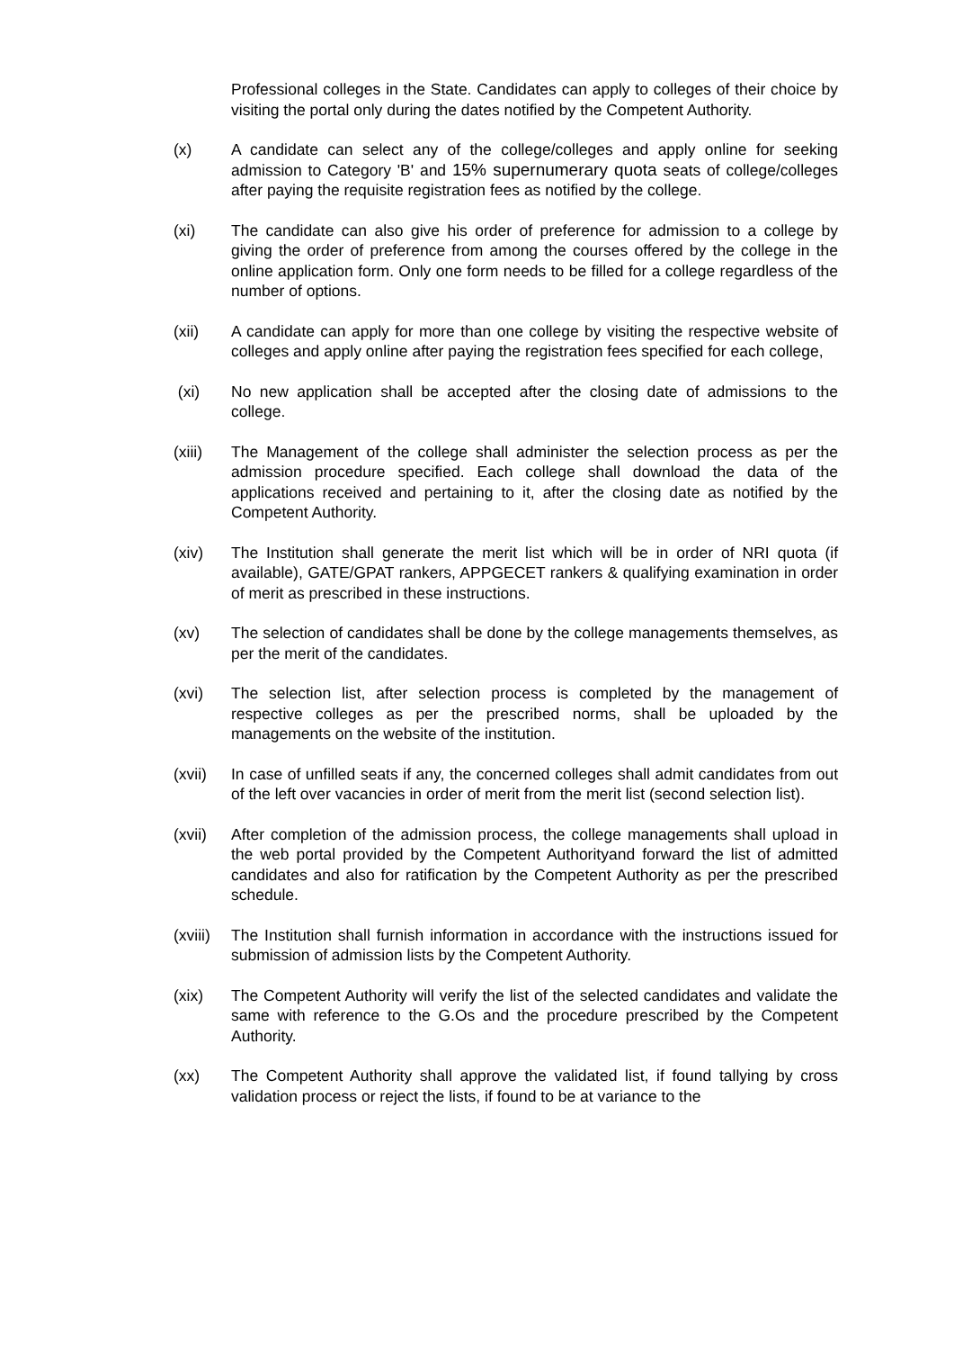Professional colleges in the State. Candidates can apply to colleges of their choice by visiting the portal only during the dates notified by the Competent Authority.
(x) A candidate can select any of the college/colleges and apply online for seeking admission to Category 'B' and 15% supernumerary quota seats of college/colleges after paying the requisite registration fees as notified by the college.
(xi) The candidate can also give his order of preference for admission to a college by giving the order of preference from among the courses offered by the college in the online application form. Only one form needs to be filled for a college regardless of the number of options.
(xii) A candidate can apply for more than one college by visiting the respective website of colleges and apply online after paying the registration fees specified for each college,
(xi) No new application shall be accepted after the closing date of admissions to the college.
(xiii) The Management of the college shall administer the selection process as per the admission procedure specified. Each college shall download the data of the applications received and pertaining to it, after the closing date as notified by the Competent Authority.
(xiv) The Institution shall generate the merit list which will be in order of NRI quota (if available), GATE/GPAT rankers, APPGECET rankers & qualifying examination in order of merit as prescribed in these instructions.
(xv) The selection of candidates shall be done by the college managements themselves, as per the merit of the candidates.
(xvi) The selection list, after selection process is completed by the management of respective colleges as per the prescribed norms, shall be uploaded by the managements on the website of the institution.
(xvii) In case of unfilled seats if any, the concerned colleges shall admit candidates from out of the left over vacancies in order of merit from the merit list (second selection list).
(xvii) After completion of the admission process, the college managements shall upload in the web portal provided by the Competent Authorityand forward the list of admitted candidates and also for ratification by the Competent Authority as per the prescribed schedule.
(xviii)
The Institution shall furnish information in accordance with the instructions issued for submission of admission lists by the Competent Authority.
(xix) The Competent Authority will verify the list of the selected candidates and validate the same with reference to the G.Os and the procedure prescribed by the Competent Authority.
(xx) The Competent Authority shall approve the validated list, if found tallying by cross validation process or reject the lists, if found to be at variance to the